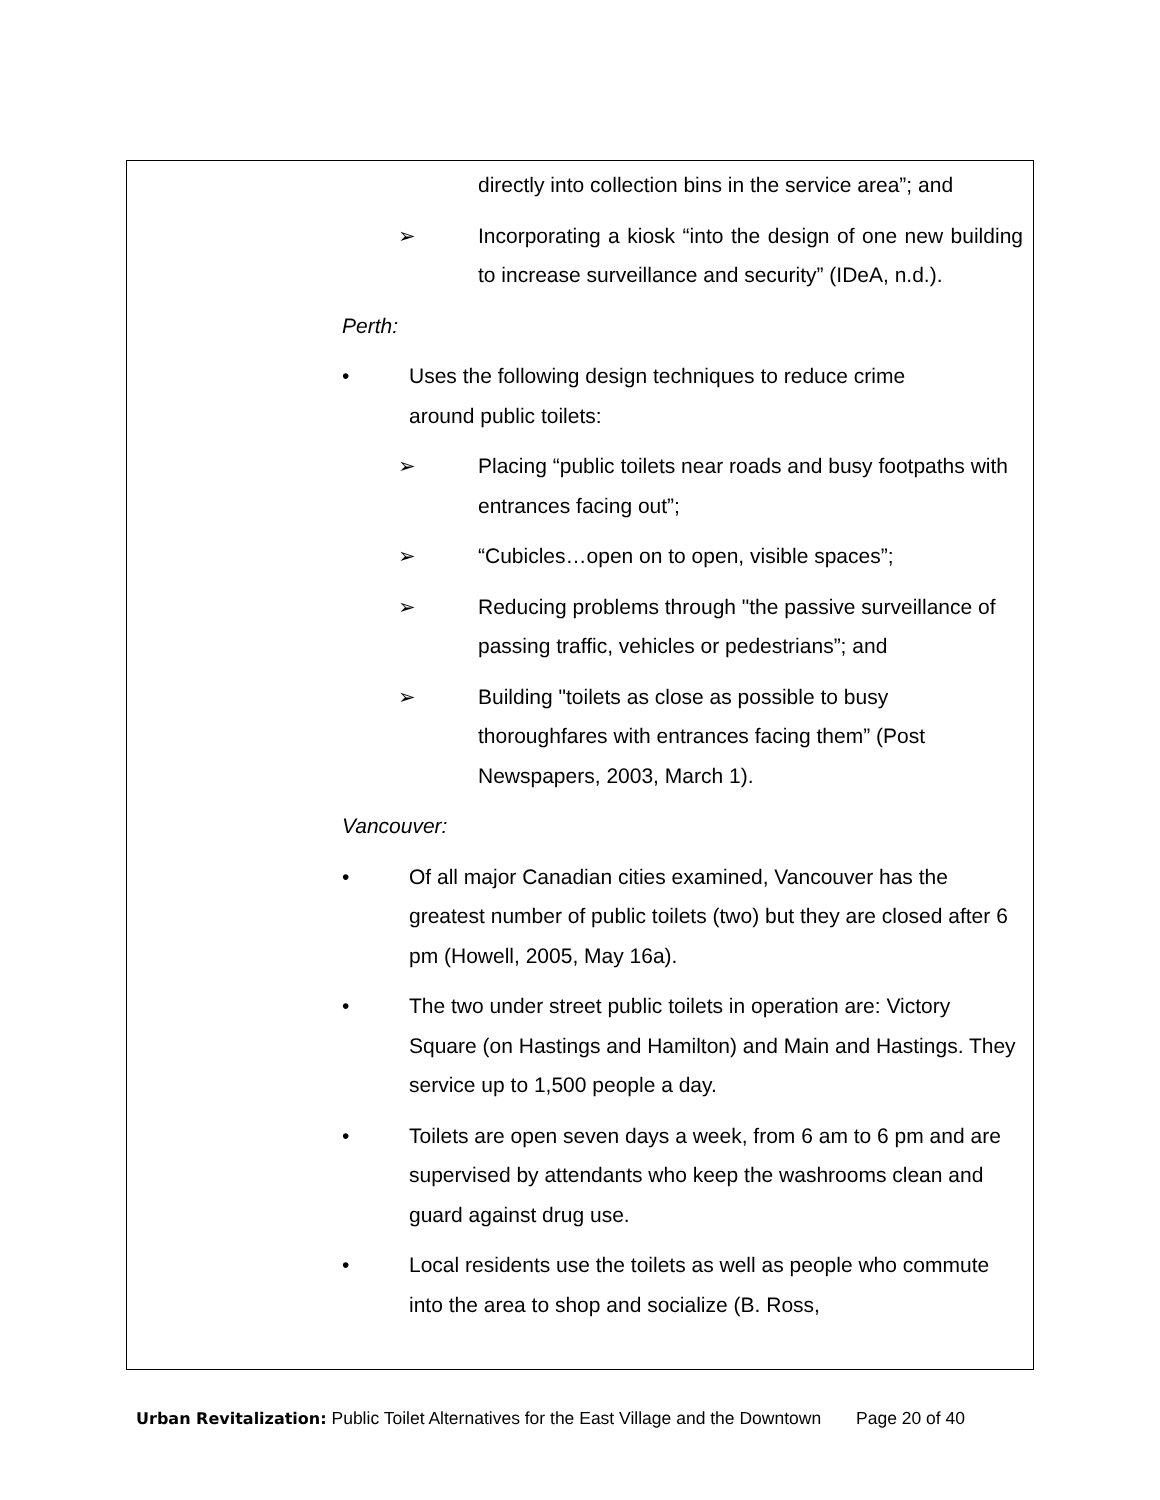directly into collection bins in the service area”; and
➢ Incorporating a kiosk “into the design of one new building to increase surveillance and security” (IDeA, n.d.).
Perth:
• Uses the following design techniques to reduce crime
around public toilets:
➢ Placing “public toilets near roads and busy footpaths with entrances facing out”;
➢ “Cubicles…open on to open, visible spaces”;
➢ Reducing problems through "the passive surveillance of passing traffic, vehicles or pedestrians”; and
➢ Building "toilets as close as possible to busy
thoroughfares with entrances facing them” (Post
Newspapers, 2003, March 1).
Vancouver:
• Of all major Canadian cities examined, Vancouver has the greatest number of public toilets (two) but they are closed after 6 pm (Howell, 2005, May 16a).
• The two under street public toilets in operation are: Victory Square (on Hastings and Hamilton) and Main and Hastings. They service up to 1,500 people a day.
• Toilets are open seven days a week, from 6 am to 6 pm and are supervised by attendants who keep the washrooms clean and guard against drug use.
• Local residents use the toilets as well as people who commute into the area to shop and socialize (B. Ross,
Urban Revitalization: Public Toilet Alternatives for the East Village and the Downtown Page 20 of 40